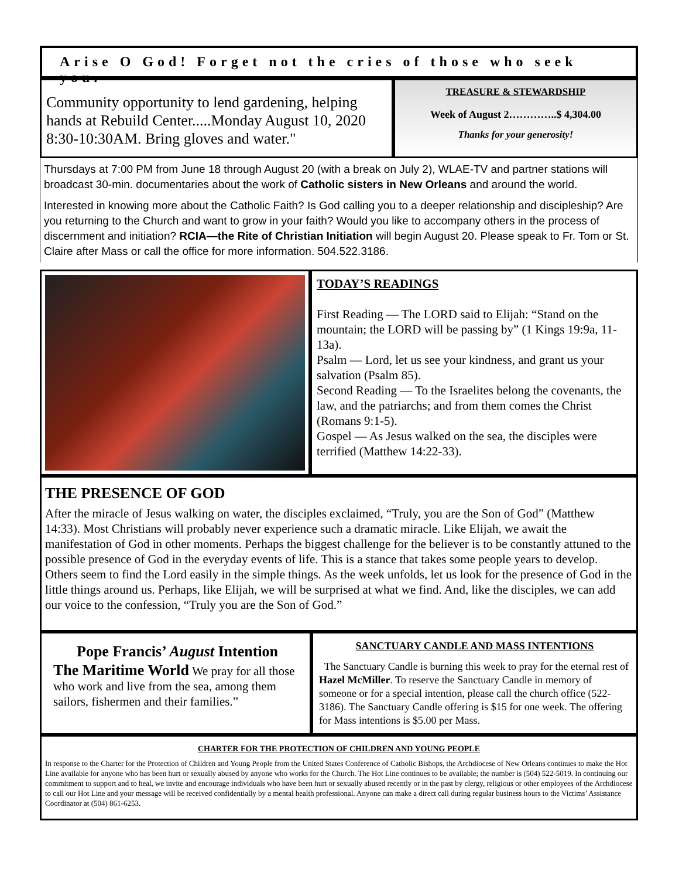Arise O God! Forget not the cries of those who seek you.
Community opportunity to lend gardening, helping hands at Rebuild Center.....Monday August 10, 2020 8:30-10:30AM. Bring gloves and water."
TREASURE & STEWARDSHIP
Week of August 2…………..$ 4,304.00
Thanks for your generosity!
Thursdays at 7:00 PM from June 18 through August 20 (with a break on July 2), WLAE-TV and partner stations will broadcast 30-min. documentaries about the work of Catholic sisters in New Orleans and around the world.
Interested in knowing more about the Catholic Faith? Is God calling you to a deeper relationship and discipleship? Are you returning to the Church and want to grow in your faith? Would you like to accompany others in the process of discernment and initiation? RCIA—the Rite of Christian Initiation will begin August 20. Please speak to Fr. Tom or St. Claire after Mass or call the office for more information. 504.522.3186.
TODAY’S READINGS
First Reading — The LORD said to Elijah: “Stand on the mountain; the LORD will be passing by” (1 Kings 19:9a, 11-13a).
Psalm — Lord, let us see your kindness, and grant us your salvation (Psalm 85).
Second Reading — To the Israelites belong the covenants, the law, and the patriarchs; and from them comes the Christ (Romans 9:1-5).
Gospel — As Jesus walked on the sea, the disciples were terrified (Matthew 14:22-33).
THE PRESENCE OF GOD
After the miracle of Jesus walking on water, the disciples exclaimed, “Truly, you are the Son of God” (Matthew 14:33). Most Christians will probably never experience such a dramatic miracle. Like Elijah, we await the manifestation of God in other moments. Perhaps the biggest challenge for the believer is to be constantly attuned to the possible presence of God in the everyday events of life. This is a stance that takes some people years to develop. Others seem to find the Lord easily in the simple things. As the week unfolds, let us look for the presence of God in the little things around us. Perhaps, like Elijah, we will be surprised at what we find. And, like the disciples, we can add our voice to the confession, “Truly you are the Son of God.”
Pope Francis’ August Intention
The Maritime World We pray for all those who work and live from the sea, among them sailors, fishermen and their families.”
SANCTUARY CANDLE AND MASS INTENTIONS
The Sanctuary Candle is burning this week to pray for the eternal rest of Hazel McMiller. To reserve the Sanctuary Candle in memory of someone or for a special intention, please call the church office (522-3186). The Sanctuary Candle offering is $15 for one week. The offering for Mass intentions is $5.00 per Mass.
CHARTER FOR THE PROTECTION OF CHILDREN AND YOUNG PEOPLE
In response to the Charter for the Protection of Children and Young People from the United States Conference of Catholic Bishops, the Archdiocese of New Orleans continues to make the Hot Line available for anyone who has been hurt or sexually abused by anyone who works for the Church. The Hot Line continues to be available; the number is (504) 522-5019. In continuing our commitment to support and to heal, we invite and encourage individuals who have been hurt or sexually abused recently or in the past by clergy, religious or other employees of the Archdiocese to call our Hot Line and your message will be received confidentially by a mental health professional. Anyone can make a direct call during regular business hours to the Victims’ Assistance Coordinator at (504) 861-6253.